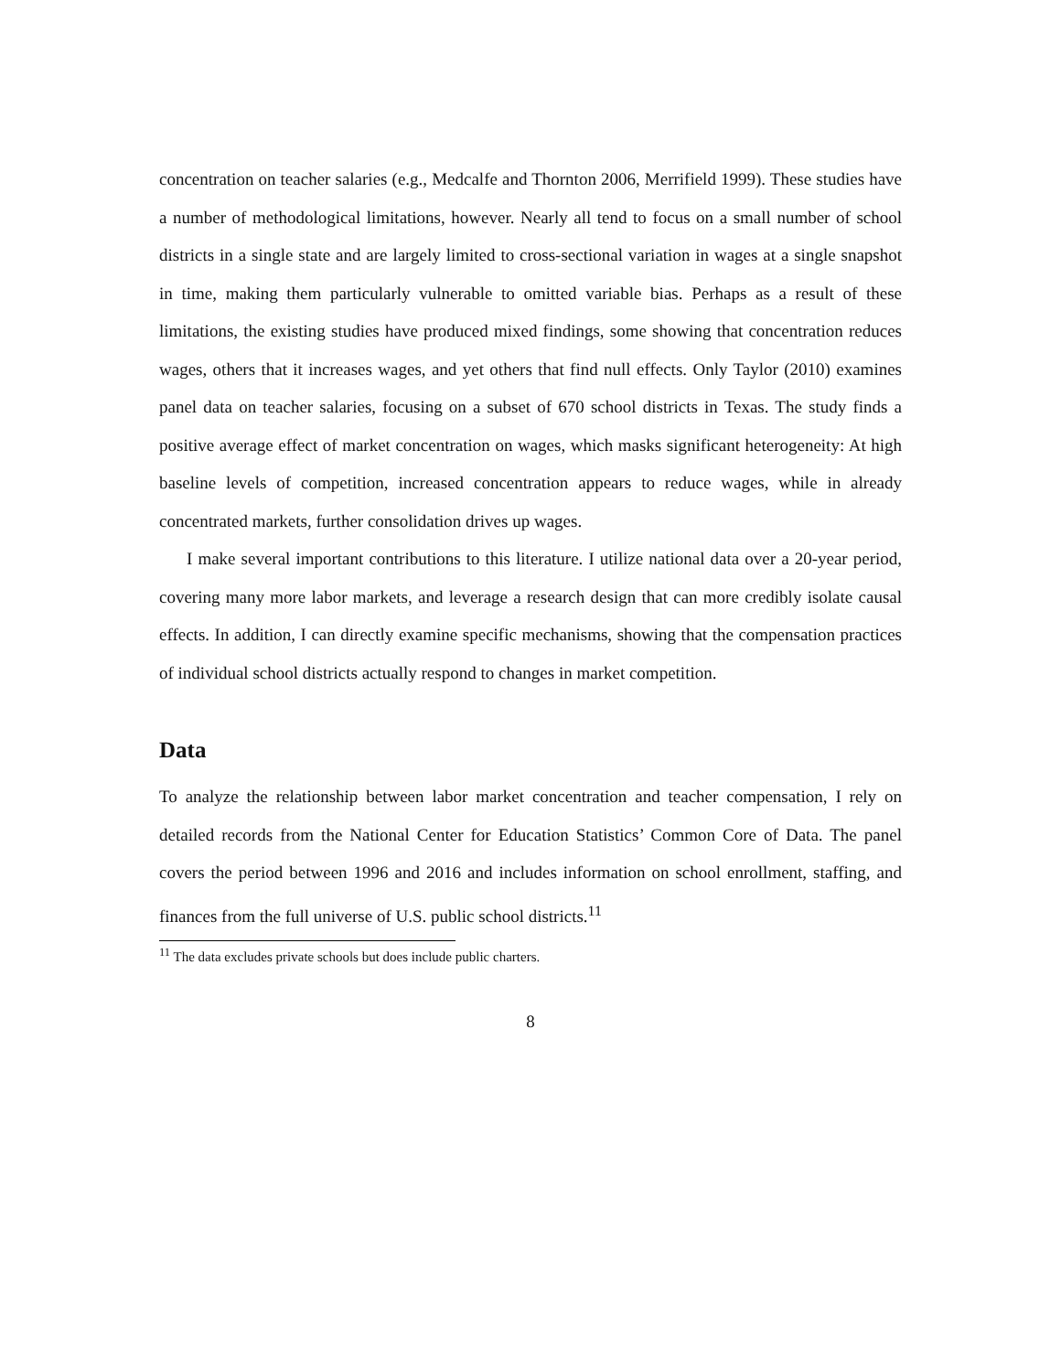concentration on teacher salaries (e.g., Medcalfe and Thornton 2006, Merrifield 1999). These studies have a number of methodological limitations, however. Nearly all tend to focus on a small number of school districts in a single state and are largely limited to cross-sectional variation in wages at a single snapshot in time, making them particularly vulnerable to omitted variable bias. Perhaps as a result of these limitations, the existing studies have produced mixed findings, some showing that concentration reduces wages, others that it increases wages, and yet others that find null effects. Only Taylor (2010) examines panel data on teacher salaries, focusing on a subset of 670 school districts in Texas. The study finds a positive average effect of market concentration on wages, which masks significant heterogeneity: At high baseline levels of competition, increased concentration appears to reduce wages, while in already concentrated markets, further consolidation drives up wages.
I make several important contributions to this literature. I utilize national data over a 20-year period, covering many more labor markets, and leverage a research design that can more credibly isolate causal effects. In addition, I can directly examine specific mechanisms, showing that the compensation practices of individual school districts actually respond to changes in market competition.
Data
To analyze the relationship between labor market concentration and teacher compensation, I rely on detailed records from the National Center for Education Statistics’ Common Core of Data. The panel covers the period between 1996 and 2016 and includes information on school enrollment, staffing, and finances from the full universe of U.S. public school districts.<sup>11</sup>
<sup>11</sup> The data excludes private schools but does include public charters.
8